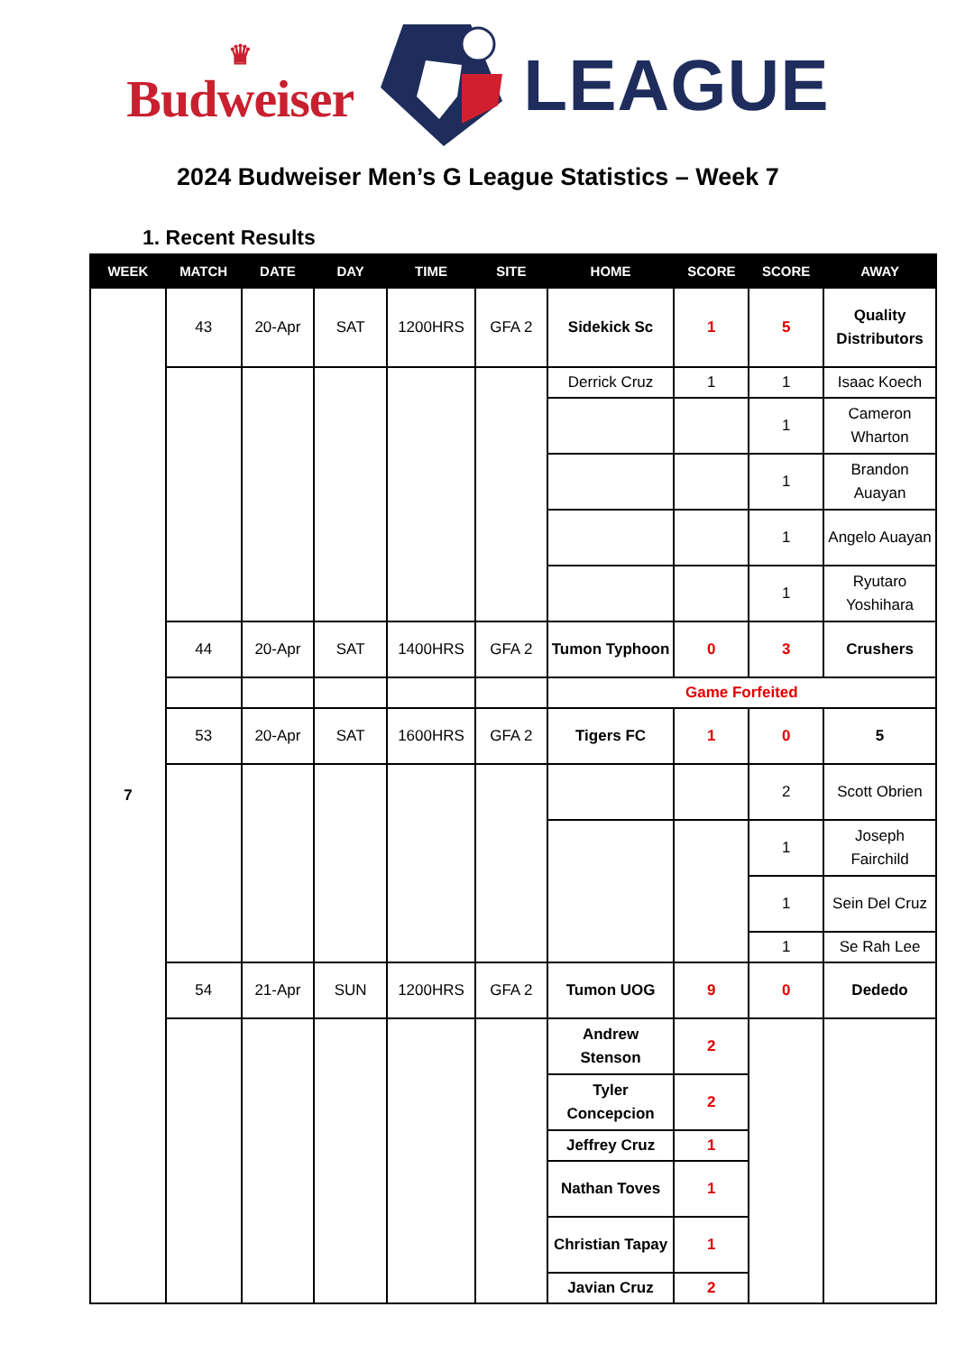♛
Budweiser
LEAGUE
2024 Budweiser Men’s G League Statistics – Week 7
1. Recent Results
| WEEK | MATCH | DATE | DAY | TIME | SITE | HOME | SCORE | SCORE | AWAY |
| --- | --- | --- | --- | --- | --- | --- | --- | --- | --- |
| 7 | 43 | 20-Apr | SAT | 1200HRS | GFA 2 | Sidekick Sc | 1 | 5 | Quality Distributors |
| | | | | | | Derrick Cruz | 1 | 1 | Isaac Koech |
| | | | | | | | | 1 | Cameron Wharton |
| | | | | | | | | 1 | Brandon Auayan |
| | | | | | | | | 1 | Angelo Auayan |
| | | | | | | | | 1 | Ryutaro Yoshihara |
| | 44 | 20-Apr | SAT | 1400HRS | GFA 2 | Tumon Typhoon | 0 | 3 | Crushers |
| | | | | | | Game Forfeited | | | |
| | 53 | 20-Apr | SAT | 1600HRS | GFA 2 | Tigers FC | 1 | 0 | 5 |
| | | | | | | | | 2 | Scott Obrien |
| | | | | | | | | 1 | Joseph Fairchild |
| | | | | | | | | 1 | Sein Del Cruz |
| | | | | | | | | 1 | Se Rah Lee |
| | 54 | 21-Apr | SUN | 1200HRS | GFA 2 | Tumon UOG | 9 | 0 | Dededo |
| | | | | | | Andrew Stenson | 2 | | |
| | | | | | | Tyler Concepcion | 2 | | |
| | | | | | | Jeffrey Cruz | 1 | | |
| | | | | | | Nathan Toves | 1 | | |
| | | | | | | Christian Tapay | 1 | | |
| | | | | | | Javian Cruz | 2 | | |